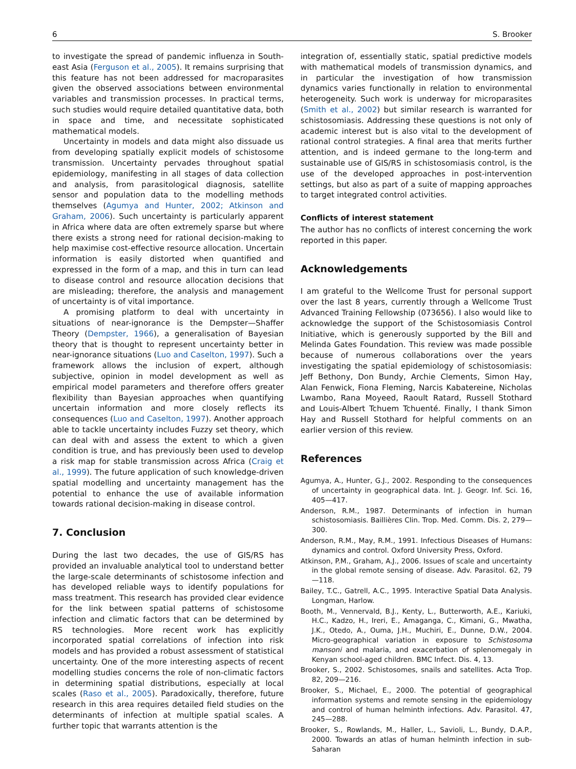6 S. Brooker
to investigate the spread of pandemic influenza in South-east Asia (Ferguson et al., 2005). It remains surprising that this feature has not been addressed for macroparasites given the observed associations between environmental variables and transmission processes. In practical terms, such studies would require detailed quantitative data, both in space and time, and necessitate sophisticated mathematical models.
Uncertainty in models and data might also dissuade us from developing spatially explicit models of schistosome transmission. Uncertainty pervades throughout spatial epidemiology, manifesting in all stages of data collection and analysis, from parasitological diagnosis, satellite sensor and population data to the modelling methods themselves (Agumya and Hunter, 2002; Atkinson and Graham, 2006). Such uncertainty is particularly apparent in Africa where data are often extremely sparse but where there exists a strong need for rational decision-making to help maximise cost-effective resource allocation. Uncertain information is easily distorted when quantified and expressed in the form of a map, and this in turn can lead to disease control and resource allocation decisions that are misleading; therefore, the analysis and management of uncertainty is of vital importance.
A promising platform to deal with uncertainty in situations of near-ignorance is the Dempster—Shaffer Theory (Dempster, 1966), a generalisation of Bayesian theory that is thought to represent uncertainty better in near-ignorance situations (Luo and Caselton, 1997). Such a framework allows the inclusion of expert, although subjective, opinion in model development as well as empirical model parameters and therefore offers greater flexibility than Bayesian approaches when quantifying uncertain information and more closely reflects its consequences (Luo and Caselton, 1997). Another approach able to tackle uncertainty includes Fuzzy set theory, which can deal with and assess the extent to which a given condition is true, and has previously been used to develop a risk map for stable transmission across Africa (Craig et al., 1999). The future application of such knowledge-driven spatial modelling and uncertainty management has the potential to enhance the use of available information towards rational decision-making in disease control.
7. Conclusion
During the last two decades, the use of GIS/RS has provided an invaluable analytical tool to understand better the large-scale determinants of schistosome infection and has developed reliable ways to identify populations for mass treatment. This research has provided clear evidence for the link between spatial patterns of schistosome infection and climatic factors that can be determined by RS technologies. More recent work has explicitly incorporated spatial correlations of infection into risk models and has provided a robust assessment of statistical uncertainty. One of the more interesting aspects of recent modelling studies concerns the role of non-climatic factors in determining spatial distributions, especially at local scales (Raso et al., 2005). Paradoxically, therefore, future research in this area requires detailed field studies on the determinants of infection at multiple spatial scales. A further topic that warrants attention is the
integration of, essentially static, spatial predictive models with mathematical models of transmission dynamics, and in particular the investigation of how transmission dynamics varies functionally in relation to environmental heterogeneity. Such work is underway for microparasites (Smith et al., 2002) but similar research is warranted for schistosomiasis. Addressing these questions is not only of academic interest but is also vital to the development of rational control strategies. A final area that merits further attention, and is indeed germane to the long-term and sustainable use of GIS/RS in schistosomiasis control, is the use of the developed approaches in post-intervention settings, but also as part of a suite of mapping approaches to target integrated control activities.
Conflicts of interest statement
The author has no conflicts of interest concerning the work reported in this paper.
Acknowledgements
I am grateful to the Wellcome Trust for personal support over the last 8 years, currently through a Wellcome Trust Advanced Training Fellowship (073656). I also would like to acknowledge the support of the Schistosomiasis Control Initiative, which is generously supported by the Bill and Melinda Gates Foundation. This review was made possible because of numerous collaborations over the years investigating the spatial epidemiology of schistosomiasis: Jeff Bethony, Don Bundy, Archie Clements, Simon Hay, Alan Fenwick, Fiona Fleming, Narcis Kabatereine, Nicholas Lwambo, Rana Moyeed, Raoult Ratard, Russell Stothard and Louis-Albert Tchuem Tchuenté. Finally, I thank Simon Hay and Russell Stothard for helpful comments on an earlier version of this review.
References
Agumya, A., Hunter, G.J., 2002. Responding to the consequences of uncertainty in geographical data. Int. J. Geogr. Inf. Sci. 16, 405—417.
Anderson, R.M., 1987. Determinants of infection in human schistosomiasis. Baillières Clin. Trop. Med. Comm. Dis. 2, 279—300.
Anderson, R.M., May, R.M., 1991. Infectious Diseases of Humans: dynamics and control. Oxford University Press, Oxford.
Atkinson, P.M., Graham, A.J., 2006. Issues of scale and uncertainty in the global remote sensing of disease. Adv. Parasitol. 62, 79—118.
Bailey, T.C., Gatrell, A.C., 1995. Interactive Spatial Data Analysis. Longman, Harlow.
Booth, M., Vennervald, B.J., Kenty, L., Butterworth, A.E., Kariuki, H.C., Kadzo, H., Ireri, E., Amaganga, C., Kimani, G., Mwatha, J.K., Otedo, A., Ouma, J.H., Muchiri, E., Dunne, D.W., 2004. Micro-geographical variation in exposure to Schistosoma mansoni and malaria, and exacerbation of splenomegaly in Kenyan school-aged children. BMC Infect. Dis. 4, 13.
Brooker, S., 2002. Schistosomes, snails and satellites. Acta Trop. 82, 209—216.
Brooker, S., Michael, E., 2000. The potential of geographical information systems and remote sensing in the epidemiology and control of human helminth infections. Adv. Parasitol. 47, 245—288.
Brooker, S., Rowlands, M., Haller, L., Savioli, L., Bundy, D.A.P., 2000. Towards an atlas of human helminth infection in sub-Saharan